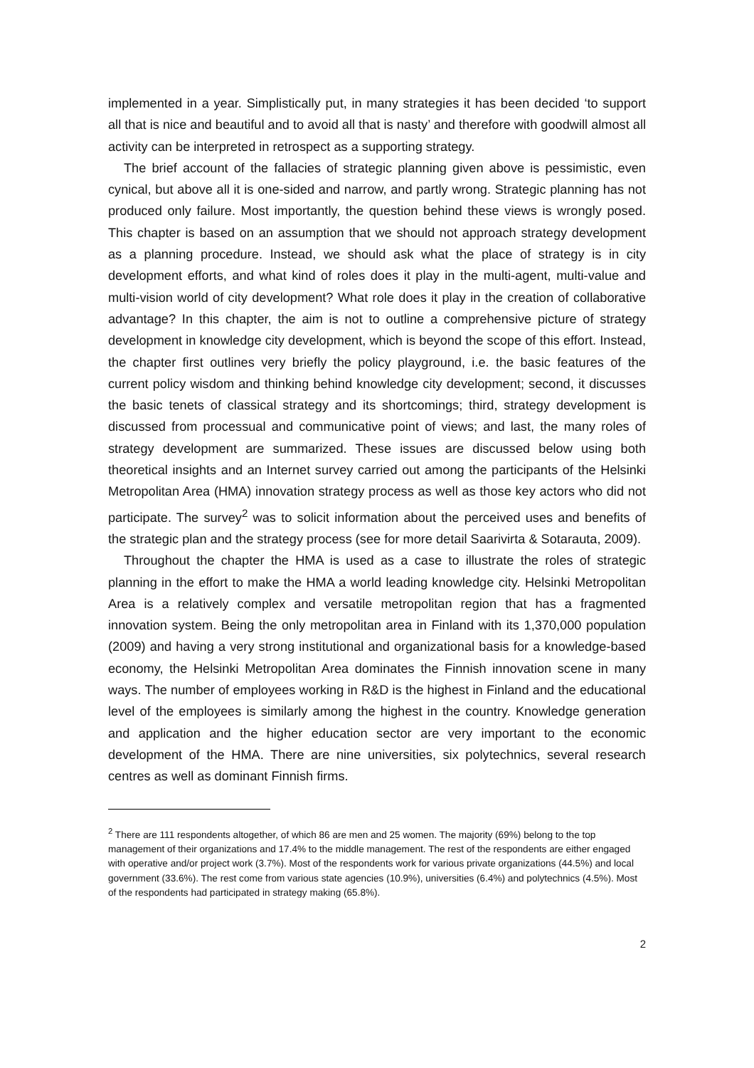implemented in a year. Simplistically put, in many strategies it has been decided ‘to support all that is nice and beautiful and to avoid all that is nasty’ and therefore with goodwill almost all activity can be interpreted in retrospect as a supporting strategy.
The brief account of the fallacies of strategic planning given above is pessimistic, even cynical, but above all it is one-sided and narrow, and partly wrong. Strategic planning has not produced only failure. Most importantly, the question behind these views is wrongly posed. This chapter is based on an assumption that we should not approach strategy development as a planning procedure. Instead, we should ask what the place of strategy is in city development efforts, and what kind of roles does it play in the multi-agent, multi-value and multi-vision world of city development? What role does it play in the creation of collaborative advantage? In this chapter, the aim is not to outline a comprehensive picture of strategy development in knowledge city development, which is beyond the scope of this effort. Instead, the chapter first outlines very briefly the policy playground, i.e. the basic features of the current policy wisdom and thinking behind knowledge city development; second, it discusses the basic tenets of classical strategy and its shortcomings; third, strategy development is discussed from processual and communicative point of views; and last, the many roles of strategy development are summarized. These issues are discussed below using both theoretical insights and an Internet survey carried out among the participants of the Helsinki Metropolitan Area (HMA) innovation strategy process as well as those key actors who did not participate. The survey<sup>2</sup> was to solicit information about the perceived uses and benefits of the strategic plan and the strategy process (see for more detail Saarivirta & Sotarauta, 2009).
Throughout the chapter the HMA is used as a case to illustrate the roles of strategic planning in the effort to make the HMA a world leading knowledge city. Helsinki Metropolitan Area is a relatively complex and versatile metropolitan region that has a fragmented innovation system. Being the only metropolitan area in Finland with its 1,370,000 population (2009) and having a very strong institutional and organizational basis for a knowledge-based economy, the Helsinki Metropolitan Area dominates the Finnish innovation scene in many ways. The number of employees working in R&D is the highest in Finland and the educational level of the employees is similarly among the highest in the country. Knowledge generation and application and the higher education sector are very important to the economic development of the HMA. There are nine universities, six polytechnics, several research centres as well as dominant Finnish firms.
<sup>2</sup> There are 111 respondents altogether, of which 86 are men and 25 women. The majority (69%) belong to the top management of their organizations and 17.4% to the middle management. The rest of the respondents are either engaged with operative and/or project work (3.7%). Most of the respondents work for various private organizations (44.5%) and local government (33.6%). The rest come from various state agencies (10.9%), universities (6.4%) and polytechnics (4.5%). Most of the respondents had participated in strategy making (65.8%).
2